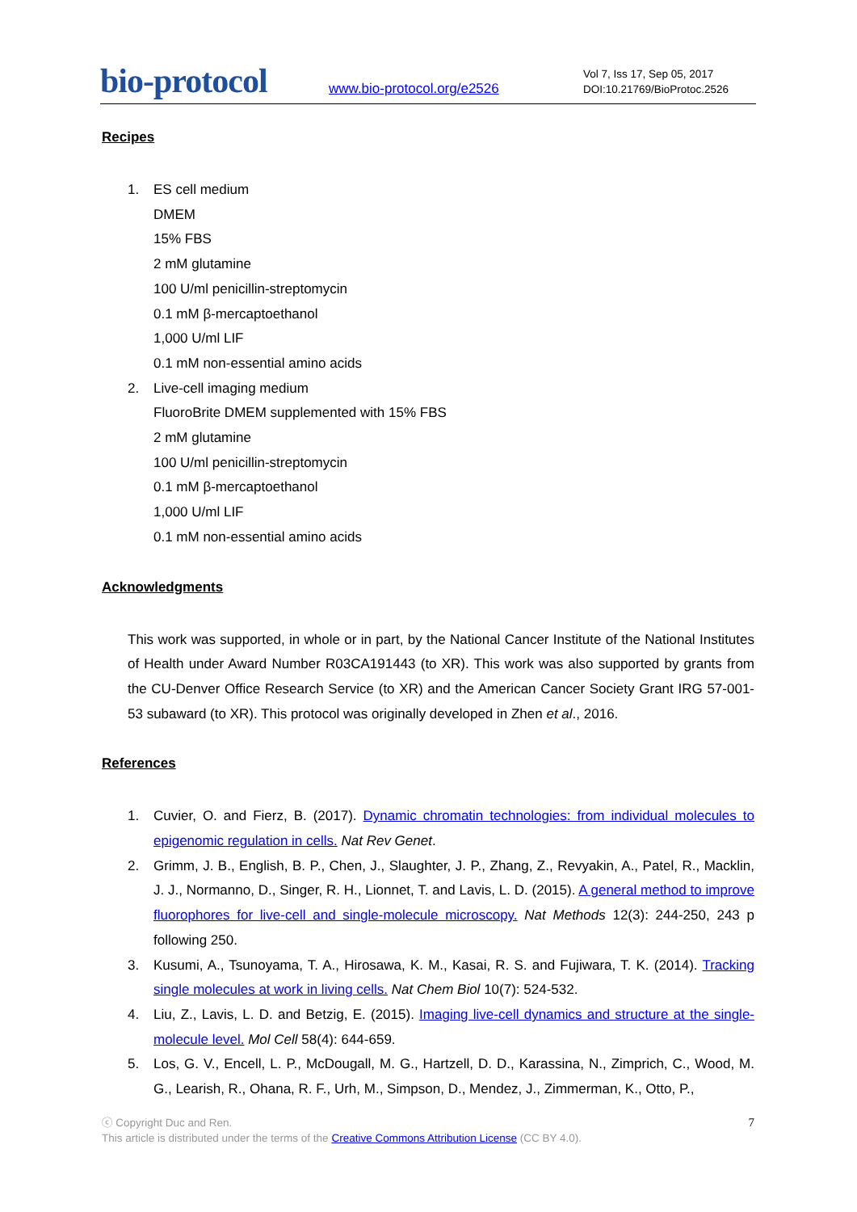bio-protocol
www.bio-protocol.org/e2526
Vol 7, Iss 17, Sep 05, 2017
DOI:10.21769/BioProtoc.2526
Recipes
1. ES cell medium
DMEM
15% FBS
2 mM glutamine
100 U/ml penicillin-streptomycin
0.1 mM β-mercaptoethanol
1,000 U/ml LIF
0.1 mM non-essential amino acids
2. Live-cell imaging medium
FluoroBrite DMEM supplemented with 15% FBS
2 mM glutamine
100 U/ml penicillin-streptomycin
0.1 mM β-mercaptoethanol
1,000 U/ml LIF
0.1 mM non-essential amino acids
Acknowledgments
This work was supported, in whole or in part, by the National Cancer Institute of the National Institutes of Health under Award Number R03CA191443 (to XR). This work was also supported by grants from the CU-Denver Office Research Service (to XR) and the American Cancer Society Grant IRG 57-001-53 subaward (to XR). This protocol was originally developed in Zhen et al., 2016.
References
1. Cuvier, O. and Fierz, B. (2017). Dynamic chromatin technologies: from individual molecules to epigenomic regulation in cells. Nat Rev Genet.
2. Grimm, J. B., English, B. P., Chen, J., Slaughter, J. P., Zhang, Z., Revyakin, A., Patel, R., Macklin, J. J., Normanno, D., Singer, R. H., Lionnet, T. and Lavis, L. D. (2015). A general method to improve fluorophores for live-cell and single-molecule microscopy. Nat Methods 12(3): 244-250, 243 p following 250.
3. Kusumi, A., Tsunoyama, T. A., Hirosawa, K. M., Kasai, R. S. and Fujiwara, T. K. (2014). Tracking single molecules at work in living cells. Nat Chem Biol 10(7): 524-532.
4. Liu, Z., Lavis, L. D. and Betzig, E. (2015). Imaging live-cell dynamics and structure at the single-molecule level. Mol Cell 58(4): 644-659.
5. Los, G. V., Encell, L. P., McDougall, M. G., Hartzell, D. D., Karassina, N., Zimprich, C., Wood, M. G., Learish, R., Ohana, R. F., Urh, M., Simpson, D., Mendez, J., Zimmerman, K., Otto, P.,
7
ⓒ Copyright Duc and Ren.
This article is distributed under the terms of the Creative Commons Attribution License (CC BY 4.0).